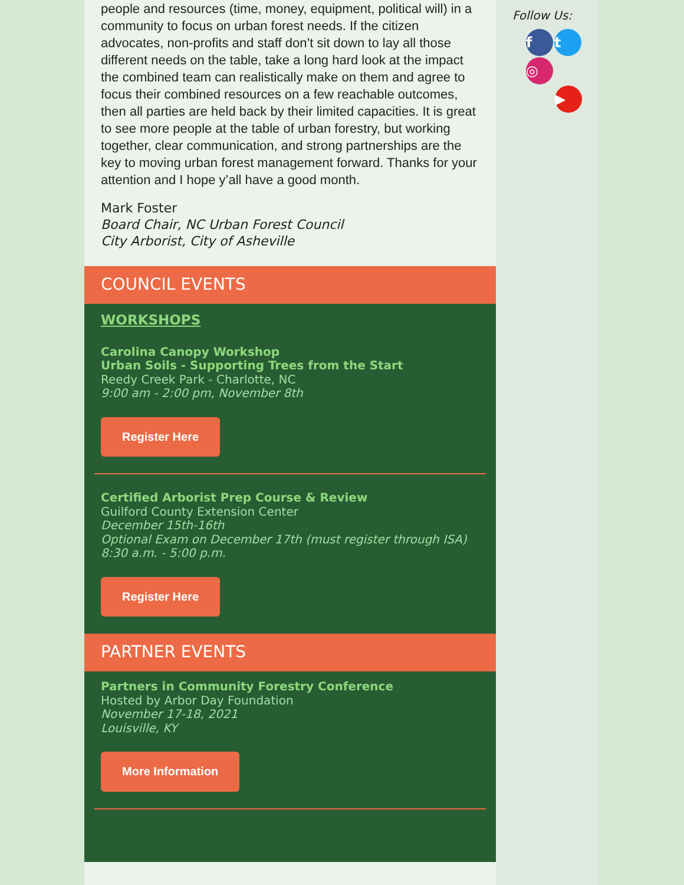people and resources (time, money, equipment, political will) in a community to focus on urban forest needs. If the citizen advocates, non-profits and staff don’t sit down to lay all those different needs on the table, take a long hard look at the impact the combined team can realistically make on them and agree to focus their combined resources on a few reachable outcomes, then all parties are held back by their limited capacities. It is great to see more people at the table of urban forestry, but working together, clear communication, and strong partnerships are the key to moving urban forest management forward. Thanks for your attention and I hope y’all have a good month.
Mark Foster
Board Chair, NC Urban Forest Council
City Arborist, City of Asheville
COUNCIL EVENTS
WORKSHOPS
Carolina Canopy Workshop
Urban Soils - Supporting Trees from the Start
Reedy Creek Park - Charlotte, NC
9:00 am - 2:00 pm, November 8th
Register Here
Certified Arborist Prep Course & Review
Guilford County Extension Center
December 15th-16th
Optional Exam on December 17th (must register through ISA)
8:30 a.m. - 5:00 p.m.
Register Here
PARTNER EVENTS
Partners in Community Forestry Conference
Hosted by Arbor Day Foundation
November 17-18, 2021
Louisville, KY
More Information
Follow Us:
ft ◎
▶